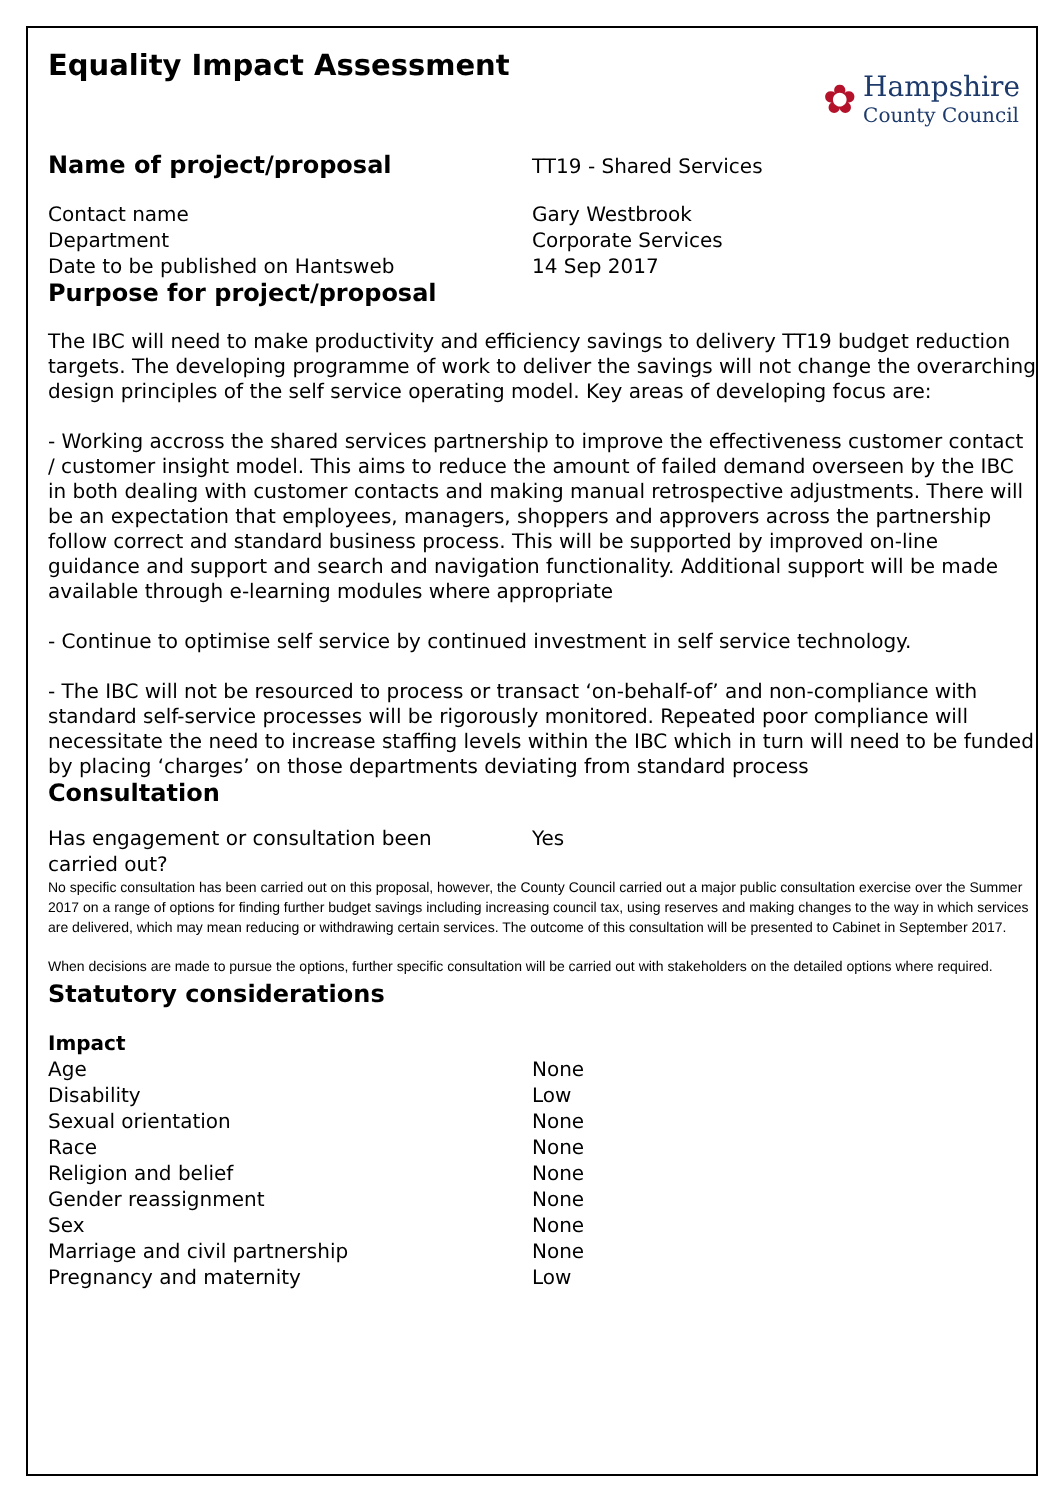Equality Impact Assessment
✿
Hampshire
County Council
Name of project/proposal
TT19 - Shared Services
Contact name Gary Westbrook
Department Corporate Services
Date to be published on Hantsweb 14 Sep 2017
Purpose for project/proposal
The IBC will need to make productivity and efficiency savings to delivery TT19 budget reduction targets. The developing programme of work to deliver the savings will not change the overarching design principles of the self service operating model. Key areas of developing focus are:
- Working accross the shared services partnership to improve the effectiveness customer contact / customer insight model. This aims to reduce the amount of failed demand overseen by the IBC in both dealing with customer contacts and making manual retrospective adjustments. There will be an expectation that employees, managers, shoppers and approvers across the partnership follow correct and standard business process. This will be supported by improved on-line guidance and support and search and navigation functionality. Additional support will be made available through e-learning modules where appropriate
- Continue to optimise self service by continued investment in self service technology.
- The IBC will not be resourced to process or transact ‘on-behalf-of’ and non-compliance with standard self-service processes will be rigorously monitored. Repeated poor compliance will necessitate the need to increase staffing levels within the IBC which in turn will need to be funded by placing ‘charges’ on those departments deviating from standard process
Consultation
Has engagement or consultation been
carried out?
Yes
No specific consultation has been carried out on this proposal, however, the County Council carried out a major public consultation exercise over the Summer 2017 on a range of options for finding further budget savings including increasing council tax, using reserves and making changes to the way in which services are delivered, which may mean reducing or withdrawing certain services. The outcome of this consultation will be presented to Cabinet in September 2017.
When decisions are made to pursue the options, further specific consultation will be carried out with stakeholders on the detailed options where required.
Statutory considerations
Impact
Age None
Disability Low
Sexual orientation None
Race None
Religion and belief None
Gender reassignment None
Sex None
Marriage and civil partnership None
Pregnancy and maternity Low